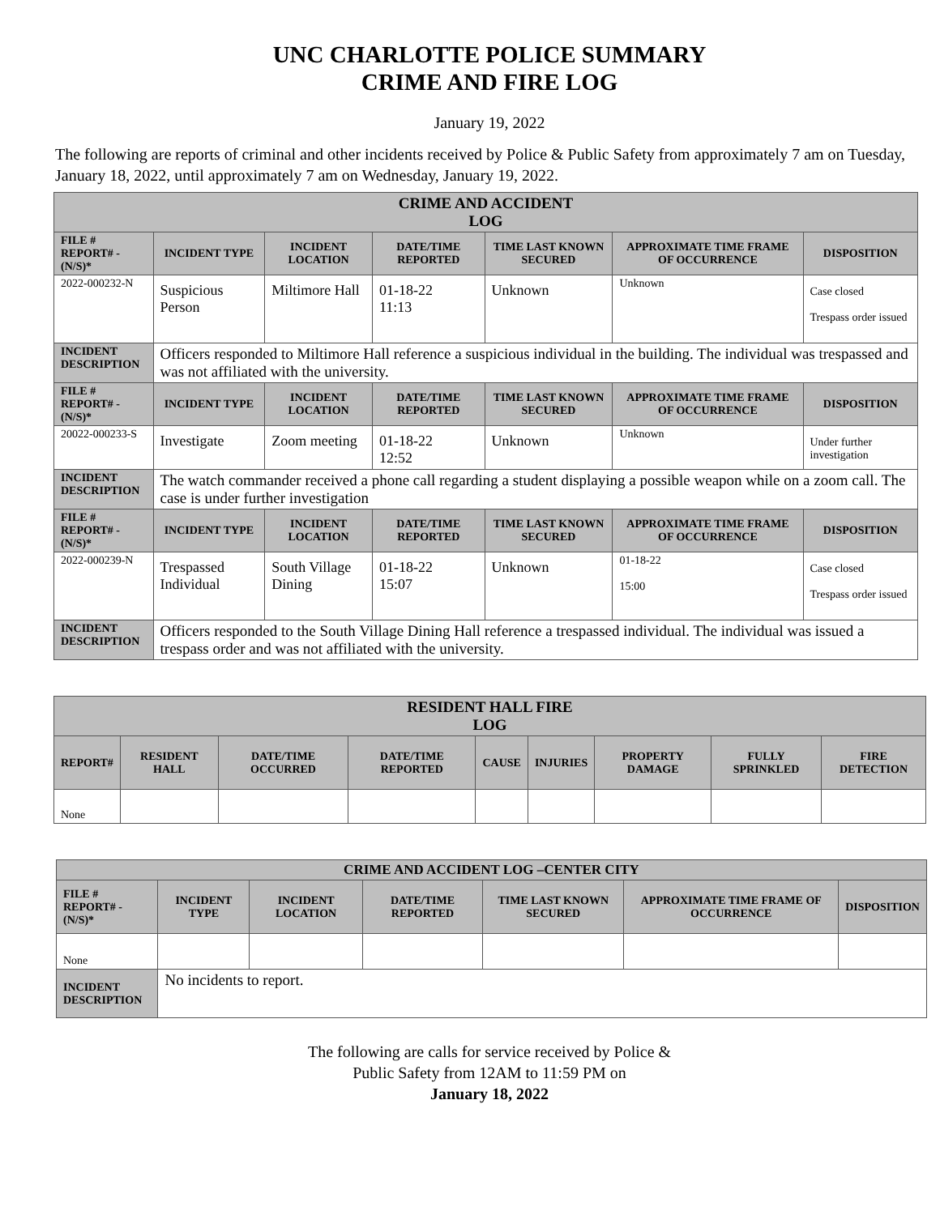UNC CHARLOTTE POLICE SUMMARY
CRIME AND FIRE LOG
January 19, 2022
The following are reports of criminal and other incidents received by Police & Public Safety from approximately 7 am on Tuesday, January 18, 2022, until approximately 7 am on Wednesday, January 19, 2022.
| CRIME AND ACCIDENT LOG | | | | | | |
| --- | --- | --- | --- | --- | --- | --- |
| FILE # REPORT# - (N/S)* | INCIDENT TYPE | INCIDENT LOCATION | DATE/TIME REPORTED | TIME LAST KNOWN SECURED | APPROXIMATE TIME FRAME OF OCCURRENCE | DISPOSITION |
| 2022-000232-N | Suspicious Person | Miltimore Hall | 01-18-22 11:13 | Unknown | Unknown | Case closed Trespass order issued |
| INCIDENT DESCRIPTION | Officers responded to Miltimore Hall reference a suspicious individual in the building. The individual was trespassed and was not affiliated with the university. | | | | | |
| FILE # REPORT# - (N/S)* | INCIDENT TYPE | INCIDENT LOCATION | DATE/TIME REPORTED | TIME LAST KNOWN SECURED | APPROXIMATE TIME FRAME OF OCCURRENCE | DISPOSITION |
| 20022-000233-S | Investigate | Zoom meeting | 01-18-22 12:52 | Unknown | Unknown | Under further investigation |
| INCIDENT DESCRIPTION | The watch commander received a phone call regarding a student displaying a possible weapon while on a zoom call. The case is under further investigation | | | | | |
| FILE # REPORT# - (N/S)* | INCIDENT TYPE | INCIDENT LOCATION | DATE/TIME REPORTED | TIME LAST KNOWN SECURED | APPROXIMATE TIME FRAME OF OCCURRENCE | DISPOSITION |
| 2022-000239-N | Trespassed Individual | South Village Dining | 01-18-22 15:07 | Unknown | 01-18-22 15:00 | Case closed Trespass order issued |
| INCIDENT DESCRIPTION | Officers responded to the South Village Dining Hall reference a trespassed individual. The individual was issued a trespass order and was not affiliated with the university. | | | | | |
| RESIDENT HALL FIRE LOG | | | | | | | | |
| --- | --- | --- | --- | --- | --- | --- | --- | --- |
| REPORT# | RESIDENT HALL | DATE/TIME OCCURRED | DATE/TIME REPORTED | CAUSE | INJURIES | PROPERTY DAMAGE | FULLY SPRINKLED | FIRE DETECTION |
| None | | | | | | | | |
| CRIME AND ACCIDENT LOG –CENTER CITY | | | | | | |
| --- | --- | --- | --- | --- | --- | --- |
| FILE # REPORT# - (N/S)* | INCIDENT TYPE | INCIDENT LOCATION | DATE/TIME REPORTED | TIME LAST KNOWN SECURED | APPROXIMATE TIME FRAME OF OCCURRENCE | DISPOSITION |
| None | | | | | | |
| INCIDENT DESCRIPTION | No incidents to report. | | | | | |
The following are calls for service received by Police &
Public Safety from 12AM to 11:59 PM on
January 18, 2022